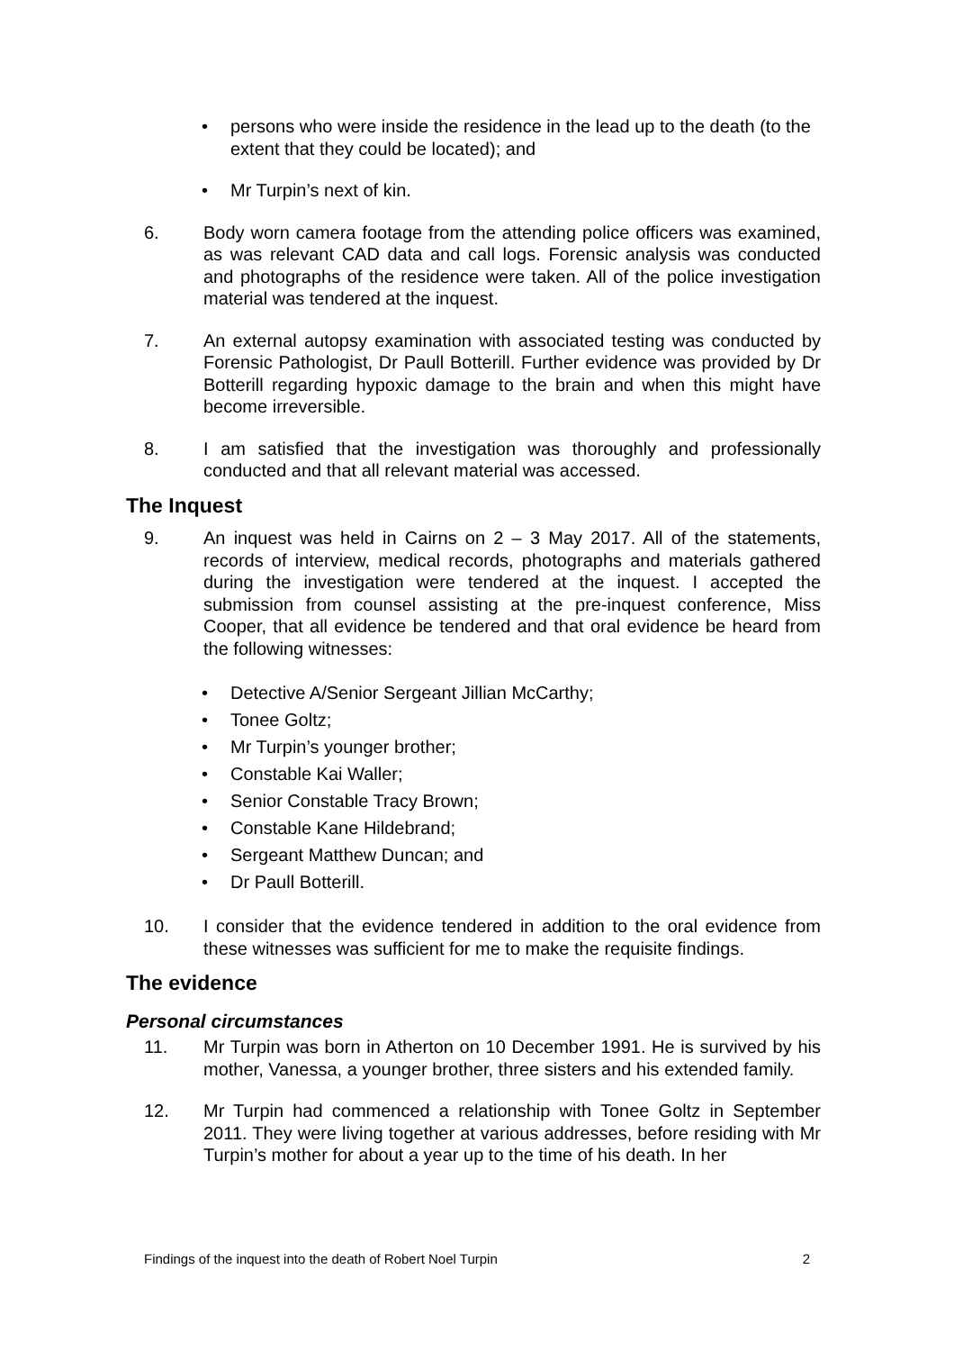• persons who were inside the residence in the lead up to the death (to the extent that they could be located); and
• Mr Turpin’s next of kin.
6. Body worn camera footage from the attending police officers was examined, as was relevant CAD data and call logs. Forensic analysis was conducted and photographs of the residence were taken. All of the police investigation material was tendered at the inquest.
7. An external autopsy examination with associated testing was conducted by Forensic Pathologist, Dr Paull Botterill. Further evidence was provided by Dr Botterill regarding hypoxic damage to the brain and when this might have become irreversible.
8. I am satisfied that the investigation was thoroughly and professionally conducted and that all relevant material was accessed.
The Inquest
9. An inquest was held in Cairns on 2 – 3 May 2017. All of the statements, records of interview, medical records, photographs and materials gathered during the investigation were tendered at the inquest. I accepted the submission from counsel assisting at the pre-inquest conference, Miss Cooper, that all evidence be tendered and that oral evidence be heard from the following witnesses:
• Detective A/Senior Sergeant Jillian McCarthy;
• Tonee Goltz;
• Mr Turpin’s younger brother;
• Constable Kai Waller;
• Senior Constable Tracy Brown;
• Constable Kane Hildebrand;
• Sergeant Matthew Duncan; and
• Dr Paull Botterill.
10. I consider that the evidence tendered in addition to the oral evidence from these witnesses was sufficient for me to make the requisite findings.
The evidence
Personal circumstances
11. Mr Turpin was born in Atherton on 10 December 1991. He is survived by his mother, Vanessa, a younger brother, three sisters and his extended family.
12. Mr Turpin had commenced a relationship with Tonee Goltz in September 2011. They were living together at various addresses, before residing with Mr Turpin’s mother for about a year up to the time of his death. In her
Findings of the inquest into the death of Robert Noel Turpin 2